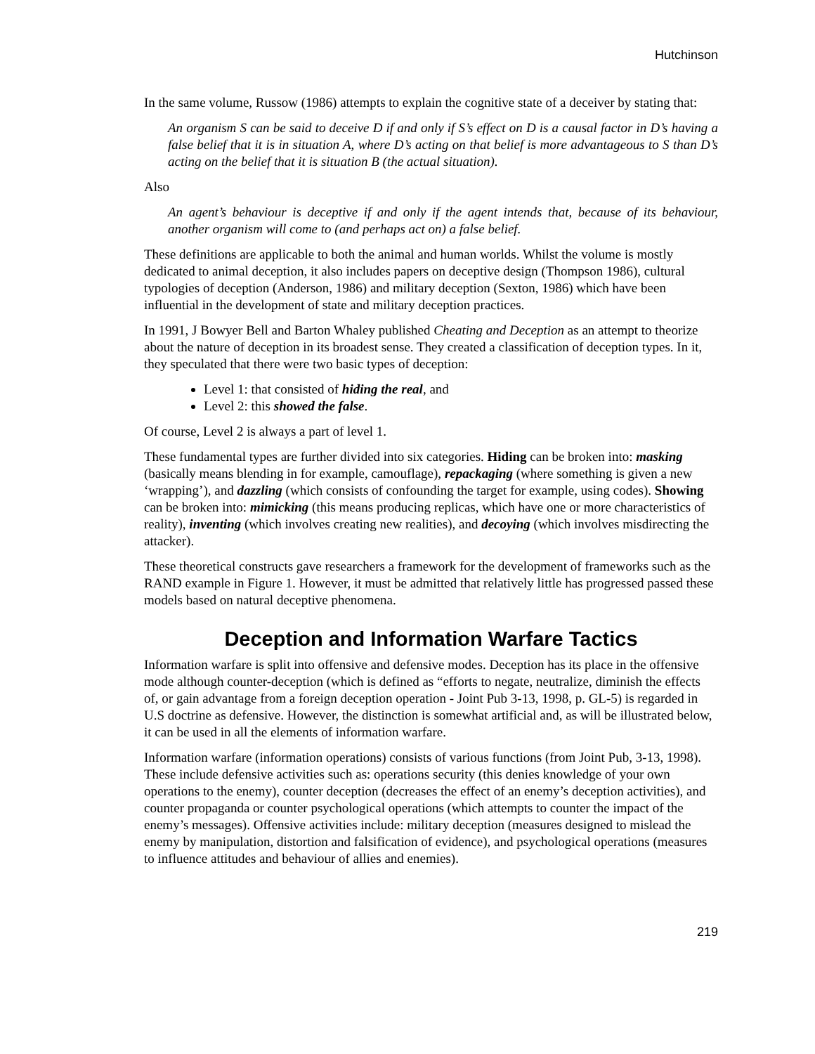Hutchinson
In the same volume, Russow (1986) attempts to explain the cognitive state of a deceiver by stating that:
An organism S can be said to deceive D if and only if S’s effect on D is a causal factor in D’s having a false belief that it is in situation A, where D’s acting on that belief is more advantageous to S than D’s acting on the belief that it is situation B (the actual situation).
Also
An agent’s behaviour is deceptive if and only if the agent intends that, because of its behaviour, another organism will come to (and perhaps act on) a false belief.
These definitions are applicable to both the animal and human worlds. Whilst the volume is mostly dedicated to animal deception, it also includes papers on deceptive design (Thompson 1986), cultural typologies of deception (Anderson, 1986) and military deception (Sexton, 1986) which have been influential in the development of state and military deception practices.
In 1991, J Bowyer Bell and Barton Whaley published Cheating and Deception as an attempt to theorize about the nature of deception in its broadest sense. They created a classification of deception types. In it, they speculated that there were two basic types of deception:
Level 1: that consisted of hiding the real, and
Level 2: this showed the false.
Of course, Level 2 is always a part of level 1.
These fundamental types are further divided into six categories. Hiding can be broken into: masking (basically means blending in for example, camouflage), repackaging (where something is given a new ‘wrapping’), and dazzling (which consists of confounding the target for example, using codes). Showing can be broken into: mimicking (this means producing replicas, which have one or more characteristics of reality), inventing (which involves creating new realities), and decoying (which involves misdirecting the attacker).
These theoretical constructs gave researchers a framework for the development of frameworks such as the RAND example in Figure 1. However, it must be admitted that relatively little has progressed passed these models based on natural deceptive phenomena.
Deception and Information Warfare Tactics
Information warfare is split into offensive and defensive modes. Deception has its place in the offensive mode although counter-deception (which is defined as “efforts to negate, neutralize, diminish the effects of, or gain advantage from a foreign deception operation - Joint Pub 3-13, 1998, p. GL-5) is regarded in U.S doctrine as defensive. However, the distinction is somewhat artificial and, as will be illustrated below, it can be used in all the elements of information warfare.
Information warfare (information operations) consists of various functions (from Joint Pub, 3-13, 1998). These include defensive activities such as: operations security (this denies knowledge of your own operations to the enemy), counter deception (decreases the effect of an enemy’s deception activities), and counter propaganda or counter psychological operations (which attempts to counter the impact of the enemy’s messages). Offensive activities include: military deception (measures designed to mislead the enemy by manipulation, distortion and falsification of evidence), and psychological operations (measures to influence attitudes and behaviour of allies and enemies).
219